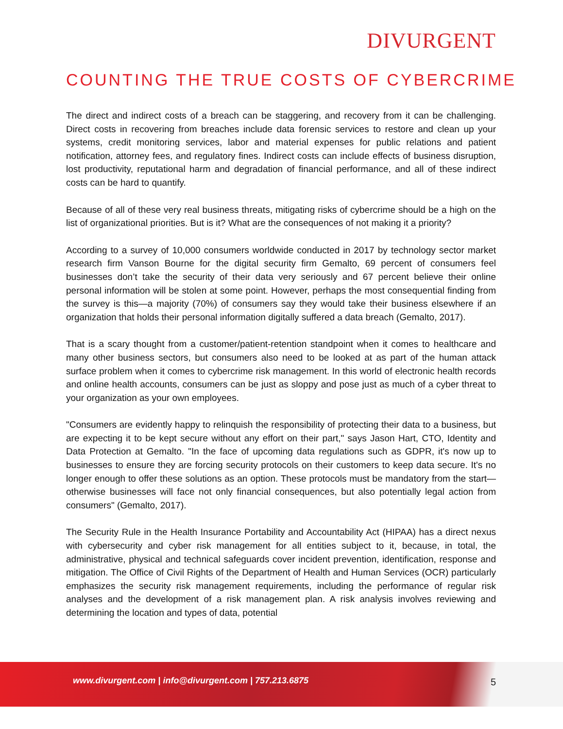DIVURGENT
COUNTING THE TRUE COSTS OF CYBERCRIME
The direct and indirect costs of a breach can be staggering, and recovery from it can be challenging. Direct costs in recovering from breaches include data forensic services to restore and clean up your systems, credit monitoring services, labor and material expenses for public relations and patient notification, attorney fees, and regulatory fines. Indirect costs can include effects of business disruption, lost productivity, reputational harm and degradation of financial performance, and all of these indirect costs can be hard to quantify.
Because of all of these very real business threats, mitigating risks of cybercrime should be a high on the list of organizational priorities. But is it? What are the consequences of not making it a priority?
According to a survey of 10,000 consumers worldwide conducted in 2017 by technology sector market research firm Vanson Bourne for the digital security firm Gemalto, 69 percent of consumers feel businesses don’t take the security of their data very seriously and 67 percent believe their online personal information will be stolen at some point. However, perhaps the most consequential finding from the survey is this—a majority (70%) of consumers say they would take their business elsewhere if an organization that holds their personal information digitally suffered a data breach (Gemalto, 2017).
That is a scary thought from a customer/patient-retention standpoint when it comes to healthcare and many other business sectors, but consumers also need to be looked at as part of the human attack surface problem when it comes to cybercrime risk management. In this world of electronic health records and online health accounts, consumers can be just as sloppy and pose just as much of a cyber threat to your organization as your own employees.
"Consumers are evidently happy to relinquish the responsibility of protecting their data to a business, but are expecting it to be kept secure without any effort on their part," says Jason Hart, CTO, Identity and Data Protection at Gemalto. "In the face of upcoming data regulations such as GDPR, it's now up to businesses to ensure they are forcing security protocols on their customers to keep data secure. It's no longer enough to offer these solutions as an option. These protocols must be mandatory from the start—otherwise businesses will face not only financial consequences, but also potentially legal action from consumers" (Gemalto, 2017).
The Security Rule in the Health Insurance Portability and Accountability Act (HIPAA) has a direct nexus with cybersecurity and cyber risk management for all entities subject to it, because, in total, the administrative, physical and technical safeguards cover incident prevention, identification, response and mitigation. The Office of Civil Rights of the Department of Health and Human Services (OCR) particularly emphasizes the security risk management requirements, including the performance of regular risk analyses and the development of a risk management plan. A risk analysis involves reviewing and determining the location and types of data, potential
www.divurgent.com | info@divurgent.com | 757.213.6875
5